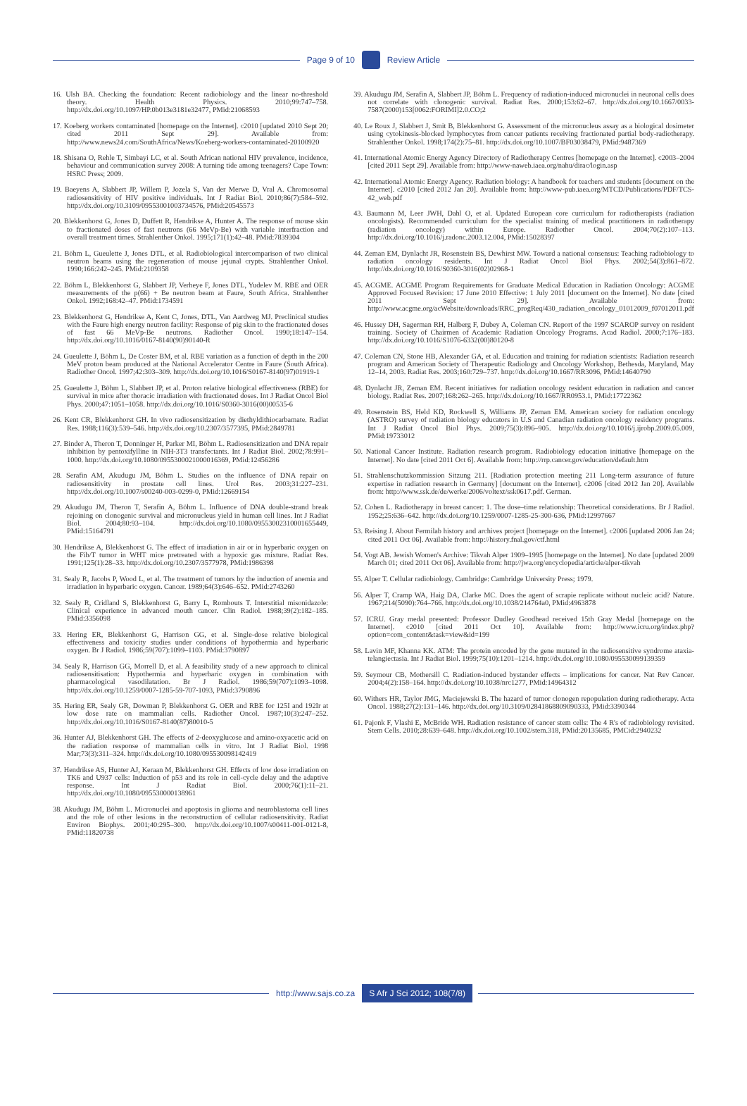Page 9 of 10 Review Article
16. Ulsh BA. Checking the foundation: Recent radiobiology and the linear no-threshold theory. Health Physics. 2010;99:747–758. http://dx.doi.org/10.1097/HP.0b013e3181e32477, PMid:21068593
17. Koeberg workers contaminated [homepage on the Internet]. c2010 [updated 2010 Sept 20; cited 2011 Sept 29]. Available from: http://www.news24.com/SouthAfrica/News/Koeberg-workers-contaminated-20100920
18. Shisana O, Rehle T, Simbayi LC, et al. South African national HIV prevalence, incidence, behaviour and communication survey 2008: A turning tide among teenagers? Cape Town: HSRC Press; 2009.
19. Baeyens A, Slabbert JP, Willem P, Jozela S, Van der Merwe D, Vral A. Chromosomal radiosensitivity of HIV positive individuals. Int J Radiat Biol. 2010;86(7):584–592. http://dx.doi.org/10.3109/09553001003734576, PMid:20545573
20. Blekkenhorst G, Jones D, Duffett R, Hendrikse A, Hunter A. The response of mouse skin to fractionated doses of fast neutrons (66 MeVp-Be) with variable interfraction and overall treatment times. Strahlenther Onkol. 1995;171(1):42–48. PMid:7839304
21. Böhm L, Gueulette J, Jones DTL, et al. Radiobiological intercomparison of two clinical neutron beams using the regeneration of mouse jejunal crypts. Strahlenther Onkol. 1990;166:242–245. PMid:2109358
22. Böhm L, Blekkenhorst G, Slabbert JP, Verheye F, Jones DTL, Yudelev M. RBE and OER measurements of the p(66) + Be neutron beam at Faure, South Africa. Strahlenther Onkol. 1992;168:42–47. PMid:1734591
23. Blekkenhorst G, Hendrikse A, Kent C, Jones, DTL, Van Aardweg MJ. Preclinical studies with the Faure high energy neutron facility: Response of pig skin to the fractionated doses of fast 66 MeVp-Be neutrons. Radiother Oncol. 1990;18:147–154. http://dx.doi.org/10.1016/0167-8140(90)90140-R
24. Gueulette J, Böhm L, De Coster BM, et al. RBE variation as a function of depth in the 200 MeV proton beam produced at the National Accelerator Centre in Faure (South Africa). Radiother Oncol. 1997;42:303–309. http://dx.doi.org/10.1016/S0167-8140(97)01919-1
25. Gueulette J, Böhm L, Slabbert JP, et al. Proton relative biological effectiveness (RBE) for survival in mice after thoracic irradiation with fractionated doses. Int J Radiat Oncol Biol Phys. 2000;47:1051–1058. http://dx.doi.org/10.1016/S0360-3016(00)00535-6
26. Kent CR, Blekkenhorst GH. In vivo radiosensitization by diethyldithiocarbamate. Radiat Res. 1988;116(3):539–546. http://dx.doi.org/10.2307/3577395, PMid:2849781
27. Binder A, Theron T, Donninger H, Parker MI, Böhm L. Radiosensitization and DNA repair inhibition by pentoxifylline in NIH-3T3 transfectants. Int J Radiat Biol. 2002;78:991–1000. http://dx.doi.org/10.1080/0955300021000016369, PMid:12456286
28. Serafin AM, Akudugu JM, Böhm L. Studies on the influence of DNA repair on radiosensitivity in prostate cell lines. Urol Res. 2003;31:227–231. http://dx.doi.org/10.1007/s00240-003-0299-0, PMid:12669154
29. Akudugu JM, Theron T, Serafin A, Böhm L. Influence of DNA double-strand break rejoining on clonogenic survival and micronucleus yield in human cell lines. Int J Radiat Biol. 2004;80:93–104. http://dx.doi.org/10.1080/09553002310001655449, PMid:15164791
30. Hendrikse A, Blekkenhorst G. The effect of irradiation in air or in hyperbaric oxygen on the Fib/T tumor in WHT mice pretreated with a hypoxic gas mixture. Radiat Res. 1991;125(1):28–33. http://dx.doi.org/10.2307/3577978, PMid:1986398
31. Sealy R, Jacobs P, Wood L, et al. The treatment of tumors by the induction of anemia and irradiation in hyperbaric oxygen. Cancer. 1989;64(3):646–652. PMid:2743260
32. Sealy R, Cridland S, Blekkenhorst G, Barry L, Rombouts T. Interstitial misonidazole: Clinical experience in advanced mouth cancer. Clin Radiol. 1988;39(2):182–185. PMid:3356098
33. Hering ER, Blekkenhorst G, Harrison GG, et al. Single-dose relative biological effectiveness and toxicity studies under conditions of hypothermia and hyperbaric oxygen. Br J Radiol. 1986;59(707):1099–1103. PMid:3790897
34. Sealy R, Harrison GG, Morrell D, et al. A feasibility study of a new approach to clinical radiosensitisation: Hypothermia and hyperbaric oxygen in combination with pharmacological vasodilatation. Br J Radiol. 1986;59(707):1093–1098. http://dx.doi.org/10.1259/0007-1285-59-707-1093, PMid:3790896
35. Hering ER, Sealy GR, Dowman P, Blekkenhorst G. OER and RBE for 125I and 192Ir at low dose rate on mammalian cells. Radiother Oncol. 1987;10(3):247–252. http://dx.doi.org/10.1016/S0167-8140(87)80010-5
36. Hunter AJ, Blekkenhorst GH. The effects of 2-deoxyglucose and amino-oxyacetic acid on the radiation response of mammalian cells in vitro. Int J Radiat Biol. 1998 Mar;73(3):311–324. http://dx.doi.org/10.1080/095530098142419
37. Hendrikse AS, Hunter AJ, Keraan M, Blekkenhorst GH. Effects of low dose irradiation on TK6 and U937 cells: Induction of p53 and its role in cell-cycle delay and the adaptive response. Int J Radiat Biol. 2000;76(1):11–21. http://dx.doi.org/10.1080/095530000138961
38. Akudugu JM, Böhm L. Micronuclei and apoptosis in glioma and neuroblastoma cell lines and the role of other lesions in the reconstruction of cellular radiosensitivity. Radiat Environ Biophys. 2001;40:295–300. http://dx.doi.org/10.1007/s00411-001-0121-8, PMid:11820738
39. Akudugu JM, Serafin A, Slabbert JP, Böhm L. Frequency of radiation-induced micronuclei in neuronal cells does not correlate with clonogenic survival. Radiat Res. 2000;153:62–67. http://dx.doi.org/10.1667/0033-7587(2000)153[0062:FORIMI]2.0.CO;2
40. Le Roux J, Slabbert J, Smit B, Blekkenhorst G. Assessment of the micronucleus assay as a biological dosimeter using cytokinesis-blocked lymphocytes from cancer patients receiving fractionated partial body-radiotherapy. Strahlenther Onkol. 1998;174(2):75–81. http://dx.doi.org/10.1007/BF03038479, PMid:9487369
41. International Atomic Energy Agency Directory of Radiotherapy Centres [homepage on the Internet]. c2003–2004 [cited 2011 Sept 29]. Available from: http://www-naweb.iaea.org/nahu/dirac/login.asp
42. International Atomic Energy Agency. Radiation biology: A handbook for teachers and students [document on the Internet]. c2010 [cited 2012 Jan 20]. Available from: http://www-pub.iaea.org/MTCD/Publications/PDF/TCS-42_web.pdf
43. Baumann M, Leer JWH, Dahl O, et al. Updated European core curriculum for radiotherapists (radiation oncologists). Recommended curriculum for the specialist training of medical practitioners in radiotherapy (radiation oncology) within Europe. Radiother Oncol. 2004;70(2):107–113. http://dx.doi.org/10.1016/j.radonc.2003.12.004, PMid:15028397
44. Zeman EM, Dynlacht JR, Rosenstein BS, Dewhirst MW. Toward a national consensus: Teaching radiobiology to radiation oncology residents. Int J Radiat Oncol Biol Phys. 2002;54(3):861–872. http://dx.doi.org/10.1016/S0360-3016(02)02968-1
45. ACGME. ACGME Program Requirements for Graduate Medical Education in Radiation Oncology: ACGME Approved Focused Revision: 17 June 2010 Effective: 1 July 2011 [document on the Internet]. No date [cited 2011 Sept 29]. Available from: http://www.acgme.org/acWebsite/downloads/RRC_progReq/430_radiation_oncology_01012009_f07012011.pdf
46. Hussey DH, Sagerman RH, Halberg F, Dubey A, Coleman CN. Report of the 1997 SCAROP survey on resident training. Society of Chairmen of Academic Radiation Oncology Programs. Acad Radiol. 2000;7:176–183. http://dx.doi.org/10.1016/S1076-6332(00)80120-8
47. Coleman CN, Stone HB, Alexander GA, et al. Education and training for radiation scientists: Radiation research program and American Society of Therapeutic Radiology and Oncology Workshop, Bethesda, Maryland, May 12–14, 2003. Radiat Res. 2003;160:729–737. http://dx.doi.org/10.1667/RR3096, PMid:14640790
48. Dynlacht JR, Zeman EM. Recent initiatives for radiation oncology resident education in radiation and cancer biology. Radiat Res. 2007;168:262–265. http://dx.doi.org/10.1667/RR0953.1, PMid:17722362
49. Rosenstein BS, Held KD, Rockwell S, Williams JP, Zeman EM. American society for radiation oncology (ASTRO) survey of radiation biology educators in U.S and Canadian radiation oncology residency programs. Int J Radiat Oncol Biol Phys. 2009;75(3):896–905. http://dx.doi.org/10.1016/j.ijrobp.2009.05.009, PMid:19733012
50. National Cancer Institute. Radiation research program. Radiobiology education initiative [homepage on the Internet]. No date [cited 2011 Oct 6]. Available from: http://rrp.cancer.gov/education/default.htm
51. Strahlenschutzkommission Sitzung 211. [Radiation protection meeting 211 Long-term assurance of future expertise in radiation research in Germany] [document on the Internet]. c2006 [cited 2012 Jan 20]. Available from: http://www.ssk.de/de/werke/2006/voltext/ssk0617.pdf. German.
52. Cohen L. Radiotherapy in breast cancer: 1. The dose–time relationship: Theoretical considerations. Br J Radiol. 1952;25:636–642. http://dx.doi.org/10.1259/0007-1285-25-300-636, PMid:12997667
53. Reising J. About Fermilab history and archives project [homepage on the Internet]. c2006 [updated 2006 Jan 24; cited 2011 Oct 06]. Available from: http://history.fnal.gov/ctf.html
54. Vogt AB. Jewish Women's Archive: Tikvah Alper 1909–1995 [homepage on the Internet]. No date [updated 2009 March 01; cited 2011 Oct 06]. Available from: http://jwa.org/encyclopedia/article/alper-tikvah
55. Alper T. Cellular radiobiology. Cambridge: Cambridge University Press; 1979.
56. Alper T, Cramp WA, Haig DA, Clarke MC. Does the agent of scrapie replicate without nucleic acid? Nature. 1967;214(5090):764–766. http://dx.doi.org/10.1038/214764a0, PMid:4963878
57. ICRU. Gray medal presented: Professor Dudley Goodhead received 15th Gray Medal [homepage on the Internet]. c2010 [cited 2011 Oct 10]. Available from: http://www.icru.org/index.php?option=com_content&task=view&id=199
58. Lavin MF, Khanna KK. ATM: The protein encoded by the gene mutated in the radiosensitive syndrome ataxia-telangiectasia. Int J Radiat Biol. 1999;75(10):1201–1214. http://dx.doi.org/10.1080/095530099139359
59. Seymour CB, Mothersill C. Radiation-induced bystander effects – implications for cancer. Nat Rev Cancer. 2004;4(2):158–164. http://dx.doi.org/10.1038/nrc1277, PMid:14964312
60. Withers HR, Taylor JMG, Maciejewski B. The hazard of tumor clonogen repopulation during radiotherapy. Acta Oncol. 1988;27(2):131–146. http://dx.doi.org/10.3109/02841868809090333, PMid:3390344
61. Pajonk F, Vlashi E, McBride WH. Radiation resistance of cancer stem cells: The 4 R's of radiobiology revisited. Stem Cells. 2010;28:639–648. http://dx.doi.org/10.1002/stem.318, PMid:20135685, PMCid:2940232
http://www.sajs.co.za S Afr J Sci 2012; 108(7/8)